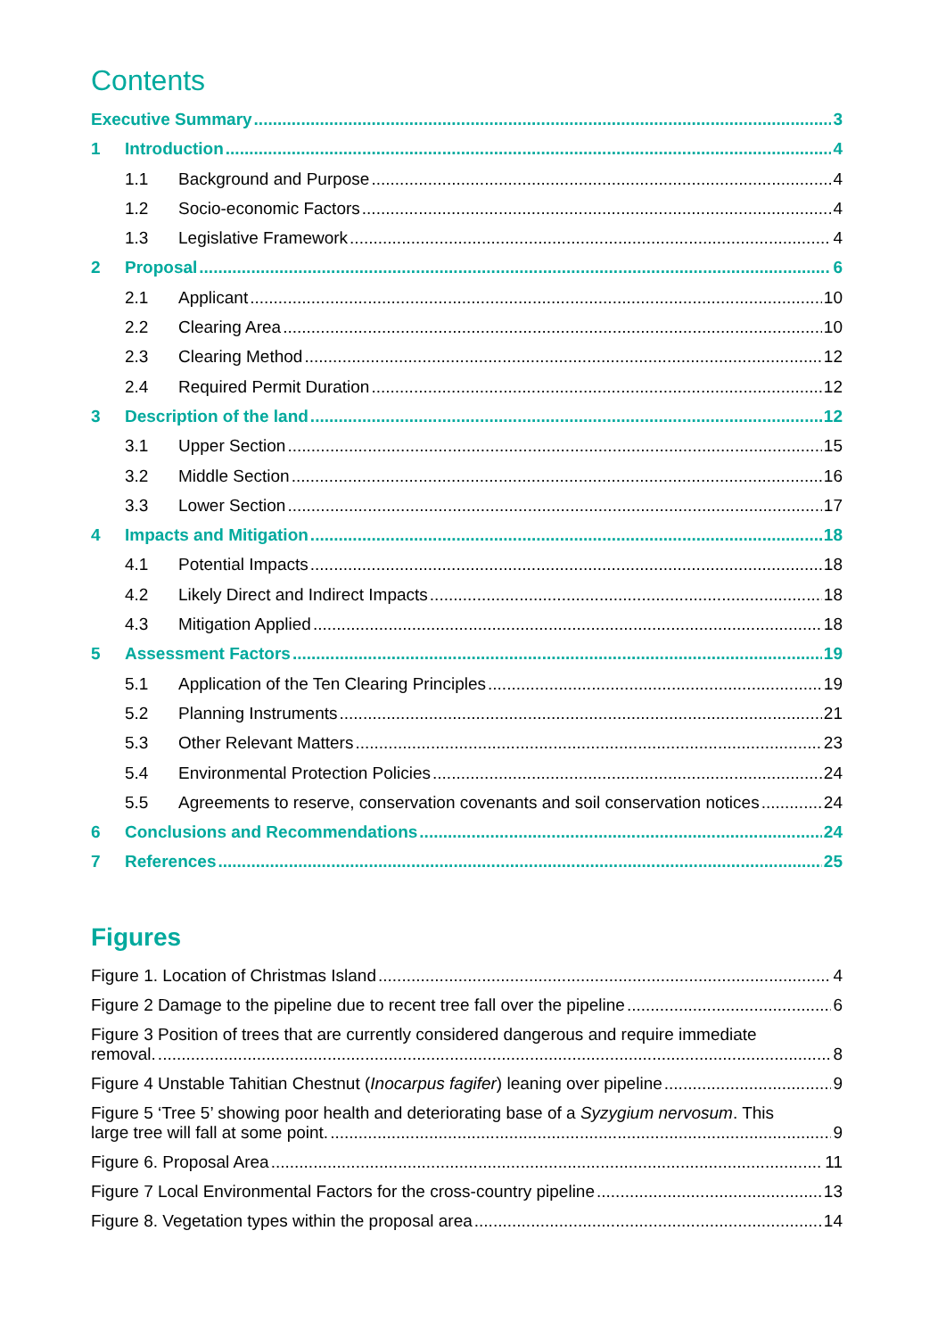Contents
Executive Summary 3
1 Introduction 4
1.1 Background and Purpose 4
1.2 Socio-economic Factors 4
1.3 Legislative Framework 4
2 Proposal 6
2.1 Applicant 10
2.2 Clearing Area 10
2.3 Clearing Method 12
2.4 Required Permit Duration 12
3 Description of the land 12
3.1 Upper Section 15
3.2 Middle Section 16
3.3 Lower Section 17
4 Impacts and Mitigation 18
4.1 Potential Impacts 18
4.2 Likely Direct and Indirect Impacts 18
4.3 Mitigation Applied 18
5 Assessment Factors 19
5.1 Application of the Ten Clearing Principles 19
5.2 Planning Instruments 21
5.3 Other Relevant Matters 23
5.4 Environmental Protection Policies 24
5.5 Agreements to reserve, conservation covenants and soil conservation notices 24
6 Conclusions and Recommendations 24
7 References 25
Figures
Figure 1. Location of Christmas Island 4
Figure 2 Damage to the pipeline due to recent tree fall over the pipeline 6
Figure 3 Position of trees that are currently considered dangerous and require immediate
removal. 8
Figure 4 Unstable Tahitian Chestnut (Inocarpus fagifer) leaning over pipeline 9
Figure 5 ‘Tree 5’ showing poor health and deteriorating base of a Syzygium nervosum. This
large tree will fall at some point. 9
Figure 6. Proposal Area 11
Figure 7 Local Environmental Factors for the cross-country pipeline 13
Figure 8. Vegetation types within the proposal area 14